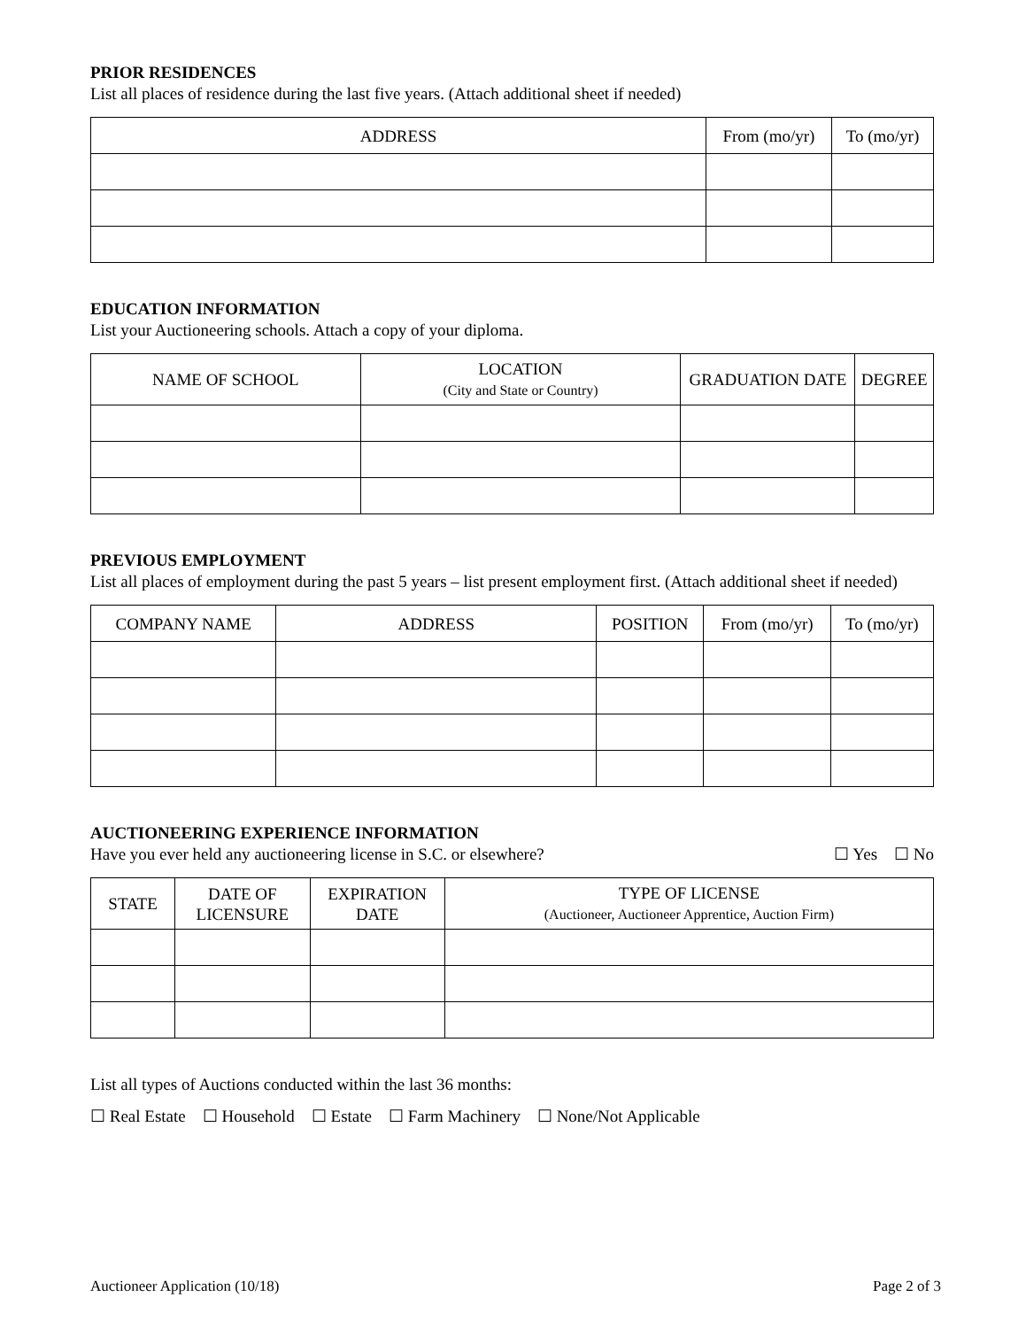PRIOR RESIDENCES
List all places of residence during the last five years. (Attach additional sheet if needed)
| ADDRESS | From (mo/yr) | To (mo/yr) |
| --- | --- | --- |
EDUCATION INFORMATION
List your Auctioneering schools. Attach a copy of your diploma.
| NAME OF SCHOOL | LOCATION (City and State or Country) | GRADUATION DATE | DEGREE |
| --- | --- | --- | --- |
PREVIOUS EMPLOYMENT
List all places of employment during the past 5 years – list present employment first. (Attach additional sheet if needed)
| COMPANY NAME | ADDRESS | POSITION | From (mo/yr) | To (mo/yr) |
| --- | --- | --- | --- | --- |
AUCTIONEERING EXPERIENCE INFORMATION
Have you ever held any auctioneering license in S.C. or elsewhere? ☐ Yes ☐ No
| STATE | DATE OF LICENSURE | EXPIRATION DATE | TYPE OF LICENSE (Auctioneer, Auctioneer Apprentice, Auction Firm) |
| --- | --- | --- | --- |
List all types of Auctions conducted within the last 36 months:
☐ Real Estate ☐ Household ☐ Estate ☐ Farm Machinery ☐ None/Not Applicable
Auctioneer Application (10/18) Page 2 of 3